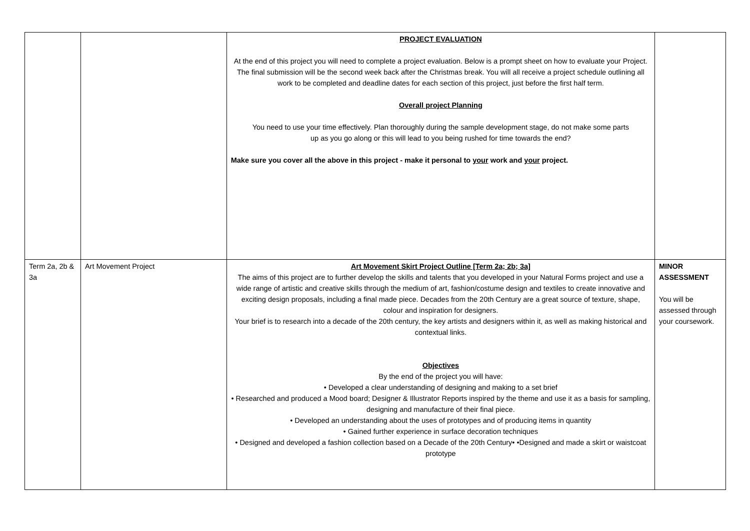| | | PROJECT EVALUATION At the end of this project you will need to complete a project evaluation. Below is a prompt sheet on how to evaluate your Project. The final submission will be the second week back after the Christmas break. You will all receive a project schedule outlining all work to be completed and deadline dates for each section of this project, just before the first half term. Overall project Planning You need to use your time effectively. Plan thoroughly during the sample development stage, do not make some parts up as you go along or this will lead to you being rushed for time towards the end? Make sure you cover all the above in this project - make it personal to your work and your project. | |
| Term 2a, 2b & 3a | Art Movement Project | Art Movement Skirt Project Outline [Term 2a; 2b; 3a] The aims of this project are to further develop the skills and talents that you developed in your Natural Forms project and use a wide range of artistic and creative skills through the medium of art, fashion/costume design and textiles to create innovative and exciting design proposals, including a final made piece. Decades from the 20th Century are a great source of texture, shape, colour and inspiration for designers. Your brief is to research into a decade of the 20th century, the key artists and designers within it, as well as making historical and contextual links. Objectives By the end of the project you will have: • Developed a clear understanding of designing and making to a set brief • Researched and produced a Mood board; Designer & Illustrator Reports inspired by the theme and use it as a basis for sampling, designing and manufacture of their final piece. • Developed an understanding about the uses of prototypes and of producing items in quantity • Gained further experience in surface decoration techniques • Designed and developed a fashion collection based on a Decade of the 20th Century• •Designed and made a skirt or waistcoat prototype | MINOR ASSESSMENT You will be assessed through your coursework. |